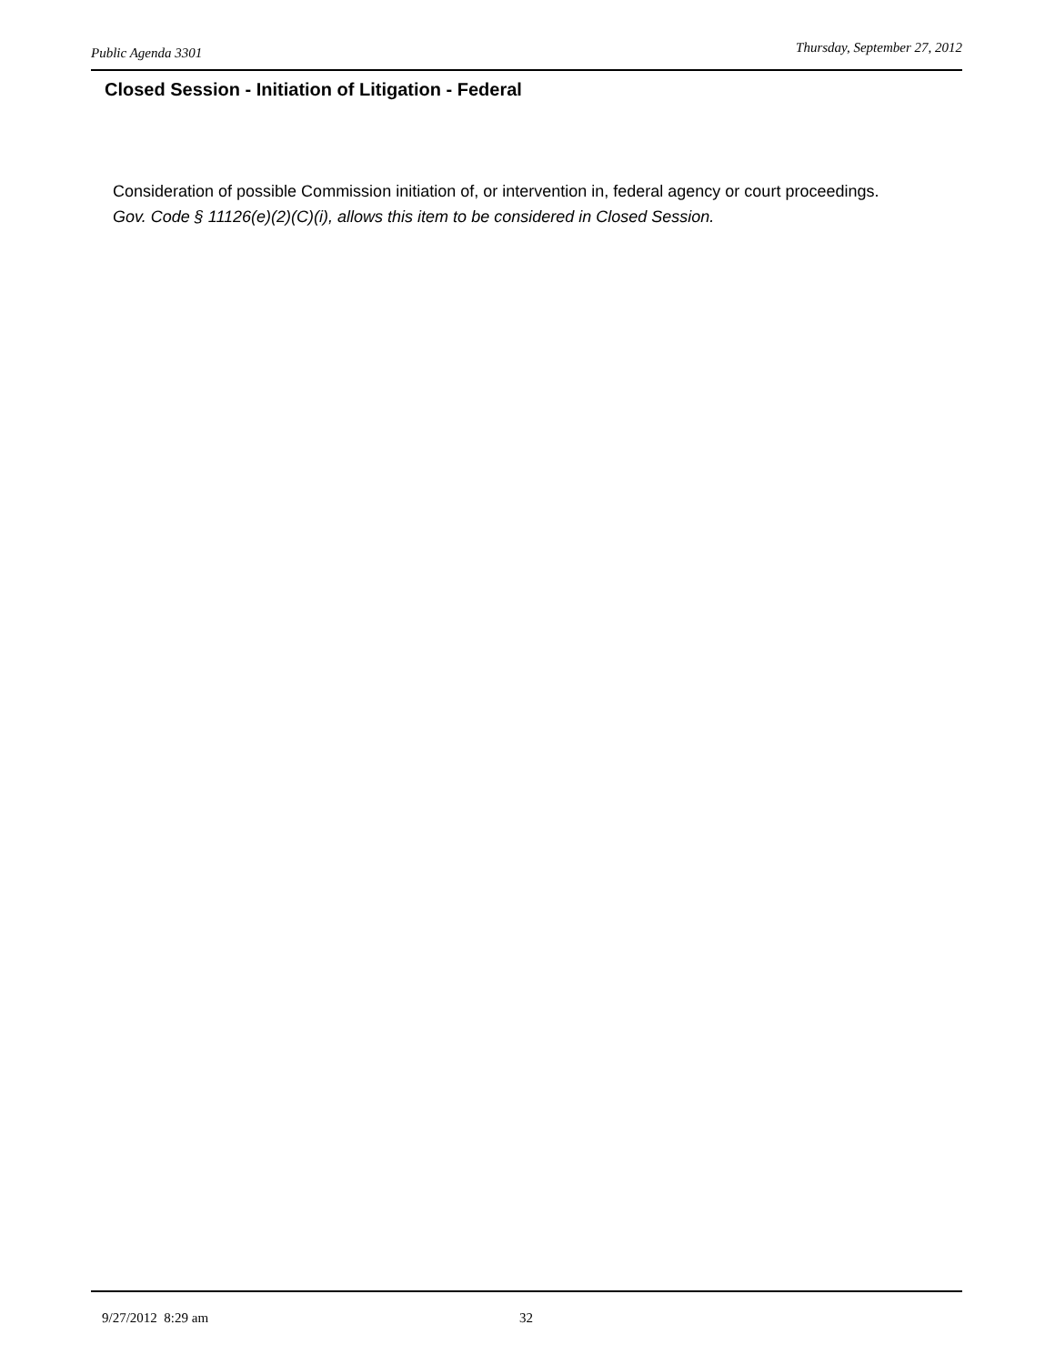Public Agenda 3301 Thursday, September 27, 2012
Closed Session - Initiation of Litigation - Federal
Consideration of possible Commission initiation of, or intervention in, federal agency or court proceedings.
Gov. Code § 11126(e)(2)(C)(i), allows this item to be considered in Closed Session.
9/27/2012 8:29 am 32